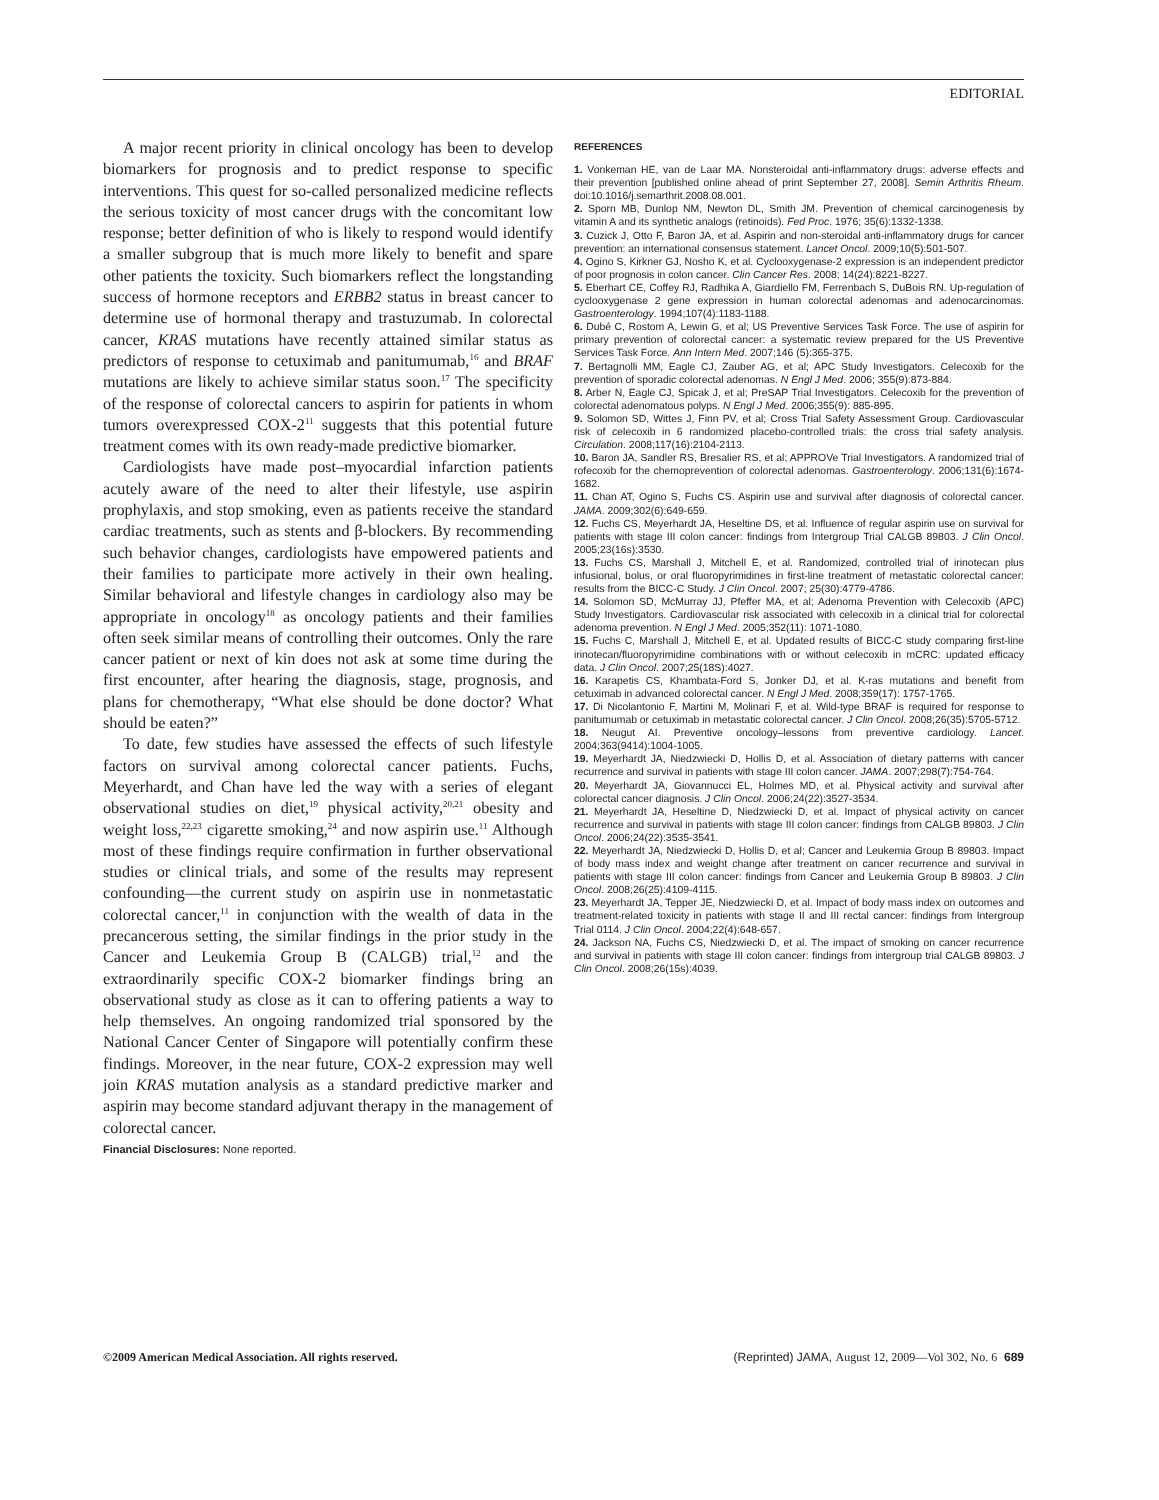EDITORIAL
A major recent priority in clinical oncology has been to develop biomarkers for prognosis and to predict response to specific interventions. This quest for so-called personalized medicine reflects the serious toxicity of most cancer drugs with the concomitant low response; better definition of who is likely to respond would identify a smaller subgroup that is much more likely to benefit and spare other patients the toxicity. Such biomarkers reflect the longstanding success of hormone receptors and ERBB2 status in breast cancer to determine use of hormonal therapy and trastuzumab. In colorectal cancer, KRAS mutations have recently attained similar status as predictors of response to cetuximab and panitumumab,<sup>16</sup> and BRAF mutations are likely to achieve similar status soon.<sup>17</sup> The specificity of the response of colorectal cancers to aspirin for patients in whom tumors overexpressed COX-2<sup>11</sup> suggests that this potential future treatment comes with its own ready-made predictive biomarker.
Cardiologists have made post–myocardial infarction patients acutely aware of the need to alter their lifestyle, use aspirin prophylaxis, and stop smoking, even as patients receive the standard cardiac treatments, such as stents and β-blockers. By recommending such behavior changes, cardiologists have empowered patients and their families to participate more actively in their own healing. Similar behavioral and lifestyle changes in cardiology also may be appropriate in oncology<sup>18</sup> as oncology patients and their families often seek similar means of controlling their outcomes. Only the rare cancer patient or next of kin does not ask at some time during the first encounter, after hearing the diagnosis, stage, prognosis, and plans for chemotherapy, “What else should be done doctor? What should be eaten?”
To date, few studies have assessed the effects of such lifestyle factors on survival among colorectal cancer patients. Fuchs, Meyerhardt, and Chan have led the way with a series of elegant observational studies on diet,<sup>19</sup> physical activity,<sup>20,21</sup> obesity and weight loss,<sup>22,23</sup> cigarette smoking,<sup>24</sup> and now aspirin use.<sup>11</sup> Although most of these findings require confirmation in further observational studies or clinical trials, and some of the results may represent confounding—the current study on aspirin use in nonmetastatic colorectal cancer,<sup>11</sup> in conjunction with the wealth of data in the precancerous setting, the similar findings in the prior study in the Cancer and Leukemia Group B (CALGB) trial,<sup>12</sup> and the extraordinarily specific COX-2 biomarker findings bring an observational study as close as it can to offering patients a way to help themselves. An ongoing randomized trial sponsored by the National Cancer Center of Singapore will potentially confirm these findings. Moreover, in the near future, COX-2 expression may well join KRAS mutation analysis as a standard predictive marker and aspirin may become standard adjuvant therapy in the management of colorectal cancer.
Financial Disclosures: None reported.
REFERENCES
1. Vonkeman HE, van de Laar MA. Nonsteroidal anti-inflammatory drugs: adverse effects and their prevention [published online ahead of print September 27, 2008]. Semin Arthritis Rheum. doi:10.1016/j.semarthrit.2008.08.001.
2. Sporn MB, Dunlop NM, Newton DL, Smith JM. Prevention of chemical carcinogenesis by vitamin A and its synthetic analogs (retinoids). Fed Proc. 1976; 35(6):1332-1338.
3. Cuzick J, Otto F, Baron JA, et al. Aspirin and non-steroidal anti-inflammatory drugs for cancer prevention: an international consensus statement. Lancet Oncol. 2009;10(5):501-507.
4. Ogino S, Kirkner GJ, Nosho K, et al. Cyclooxygenase-2 expression is an independent predictor of poor prognosis in colon cancer. Clin Cancer Res. 2008; 14(24):8221-8227.
5. Eberhart CE, Coffey RJ, Radhika A, Giardiello FM, Ferrenbach S, DuBois RN. Up-regulation of cyclooxygenase 2 gene expression in human colorectal adenomas and adenocarcinomas. Gastroenterology. 1994;107(4):1183-1188.
6. Dubé C, Rostom A, Lewin G, et al; US Preventive Services Task Force. The use of aspirin for primary prevention of colorectal cancer: a systematic review prepared for the US Preventive Services Task Force. Ann Intern Med. 2007;146 (5):365-375.
7. Bertagnolli MM, Eagle CJ, Zauber AG, et al; APC Study Investigators. Celecoxib for the prevention of sporadic colorectal adenomas. N Engl J Med. 2006; 355(9):873-884.
8. Arber N, Eagle CJ, Spicak J, et al; PreSAP Trial Investigators. Celecoxib for the prevention of colorectal adenomatous polyps. N Engl J Med. 2006;355(9): 885-895.
9. Solomon SD, Wittes J, Finn PV, et al; Cross Trial Safety Assessment Group. Cardiovascular risk of celecoxib in 6 randomized placebo-controlled trials: the cross trial safety analysis. Circulation. 2008;117(16):2104-2113.
10. Baron JA, Sandler RS, Bresalier RS, et al; APPROVe Trial Investigators. A randomized trial of rofecoxib for the chemoprevention of colorectal adenomas. Gastroenterology. 2006;131(6):1674-1682.
11. Chan AT, Ogino S, Fuchs CS. Aspirin use and survival after diagnosis of colorectal cancer. JAMA. 2009;302(6):649-659.
12. Fuchs CS, Meyerhardt JA, Heseltine DS, et al. Influence of regular aspirin use on survival for patients with stage III colon cancer: findings from Intergroup Trial CALGB 89803. J Clin Oncol. 2005;23(16s):3530.
13. Fuchs CS, Marshall J, Mitchell E, et al. Randomized, controlled trial of irinotecan plus infusional, bolus, or oral fluoropyrimidines in first-line treatment of metastatic colorectal cancer: results from the BICC-C Study. J Clin Oncol. 2007; 25(30):4779-4786.
14. Solomon SD, McMurray JJ, Pfeffer MA, et al; Adenoma Prevention with Celecoxib (APC) Study Investigators. Cardiovascular risk associated with celecoxib in a clinical trial for colorectal adenoma prevention. N Engl J Med. 2005;352(11): 1071-1080.
15. Fuchs C, Marshall J, Mitchell E, et al. Updated results of BICC-C study comparing first-line irinotecan/fluoropyrimidine combinations with or without celecoxib in mCRC: updated efficacy data. J Clin Oncol. 2007;25(18S):4027.
16. Karapetis CS, Khambata-Ford S, Jonker DJ, et al. K-ras mutations and benefit from cetuximab in advanced colorectal cancer. N Engl J Med. 2008;359(17): 1757-1765.
17. Di Nicolantonio F, Martini M, Molinari F, et al. Wild-type BRAF is required for response to panitumumab or cetuximab in metastatic colorectal cancer. J Clin Oncol. 2008;26(35):5705-5712.
18. Neugut AI. Preventive oncology–lessons from preventive cardiology. Lancet. 2004;363(9414):1004-1005.
19. Meyerhardt JA, Niedzwiecki D, Hollis D, et al. Association of dietary patterns with cancer recurrence and survival in patients with stage III colon cancer. JAMA. 2007;298(7):754-764.
20. Meyerhardt JA, Giovannucci EL, Holmes MD, et al. Physical activity and survival after colorectal cancer diagnosis. J Clin Oncol. 2006;24(22):3527-3534.
21. Meyerhardt JA, Heseltine D, Niedzwiecki D, et al. Impact of physical activity on cancer recurrence and survival in patients with stage III colon cancer: findings from CALGB 89803. J Clin Oncol. 2006;24(22):3535-3541.
22. Meyerhardt JA, Niedzwiecki D, Hollis D, et al; Cancer and Leukemia Group B 89803. Impact of body mass index and weight change after treatment on cancer recurrence and survival in patients with stage III colon cancer: findings from Cancer and Leukemia Group B 89803. J Clin Oncol. 2008;26(25):4109-4115.
23. Meyerhardt JA, Tepper JE, Niedzwiecki D, et al. Impact of body mass index on outcomes and treatment-related toxicity in patients with stage II and III rectal cancer: findings from Intergroup Trial 0114. J Clin Oncol. 2004;22(4):648-657.
24. Jackson NA, Fuchs CS, Niedzwiecki D, et al. The impact of smoking on cancer recurrence and survival in patients with stage III colon cancer: findings from intergroup trial CALGB 89803. J Clin Oncol. 2008;26(15s):4039.
©2009 American Medical Association. All rights reserved. (Reprinted) JAMA, August 12, 2009—Vol 302, No. 6 689